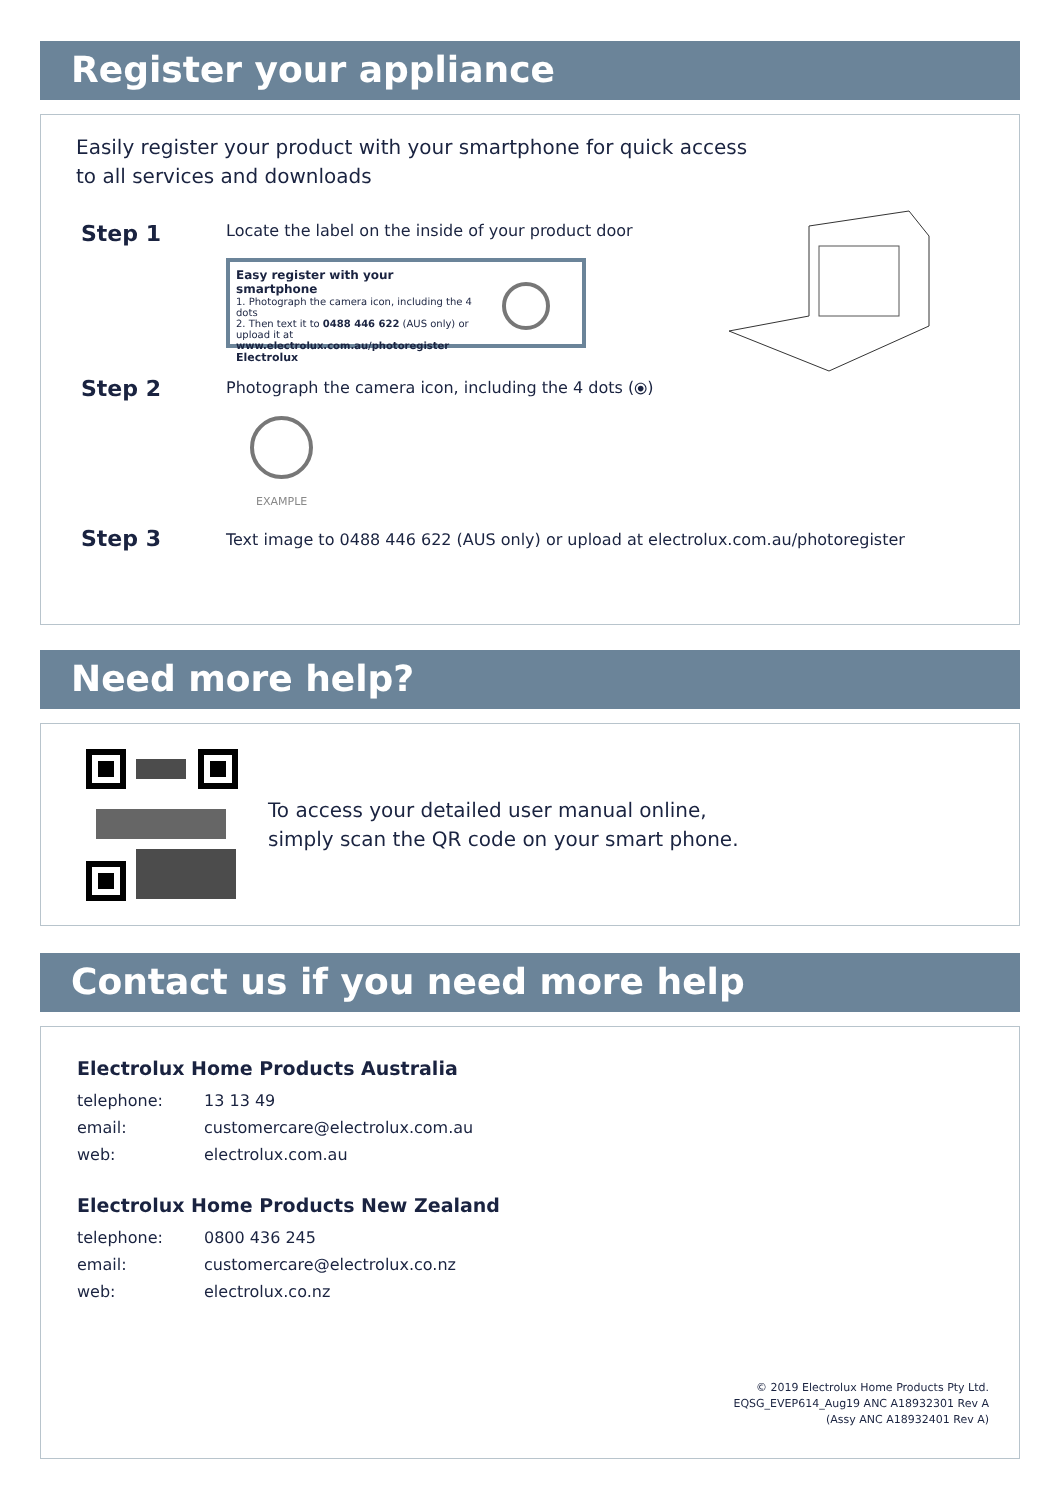Register your appliance
Easily register your product with your smartphone for quick access
to all services and downloads
Step 1
Locate the label on the inside of your product door
Easy register with your smartphone
1. Photograph the camera icon, including the 4 dots
2. Then text it to 0488 446 622 (AUS only) or upload it at
www.electrolux.com.au/photoregister
Electrolux
Step 2
Photograph the camera icon, including the 4 dots (⦿)
EXAMPLE
Step 3
Text image to 0488 446 622 (AUS only) or upload at electrolux.com.au/photoregister
Need more help?
To access your detailed user manual online,
simply scan the QR code on your smart phone.
Contact us if you need more help
Electrolux Home Products Australia
| telephone: | 13 13 49 |
| email: | customercare@electrolux.com.au |
| web: | electrolux.com.au |
Electrolux Home Products New Zealand
| telephone: | 0800 436 245 |
| email: | customercare@electrolux.co.nz |
| web: | electrolux.co.nz |
© 2019 Electrolux Home Products Pty Ltd.
EQSG_EVEP614_Aug19 ANC A18932301 Rev A
(Assy ANC A18932401 Rev A)